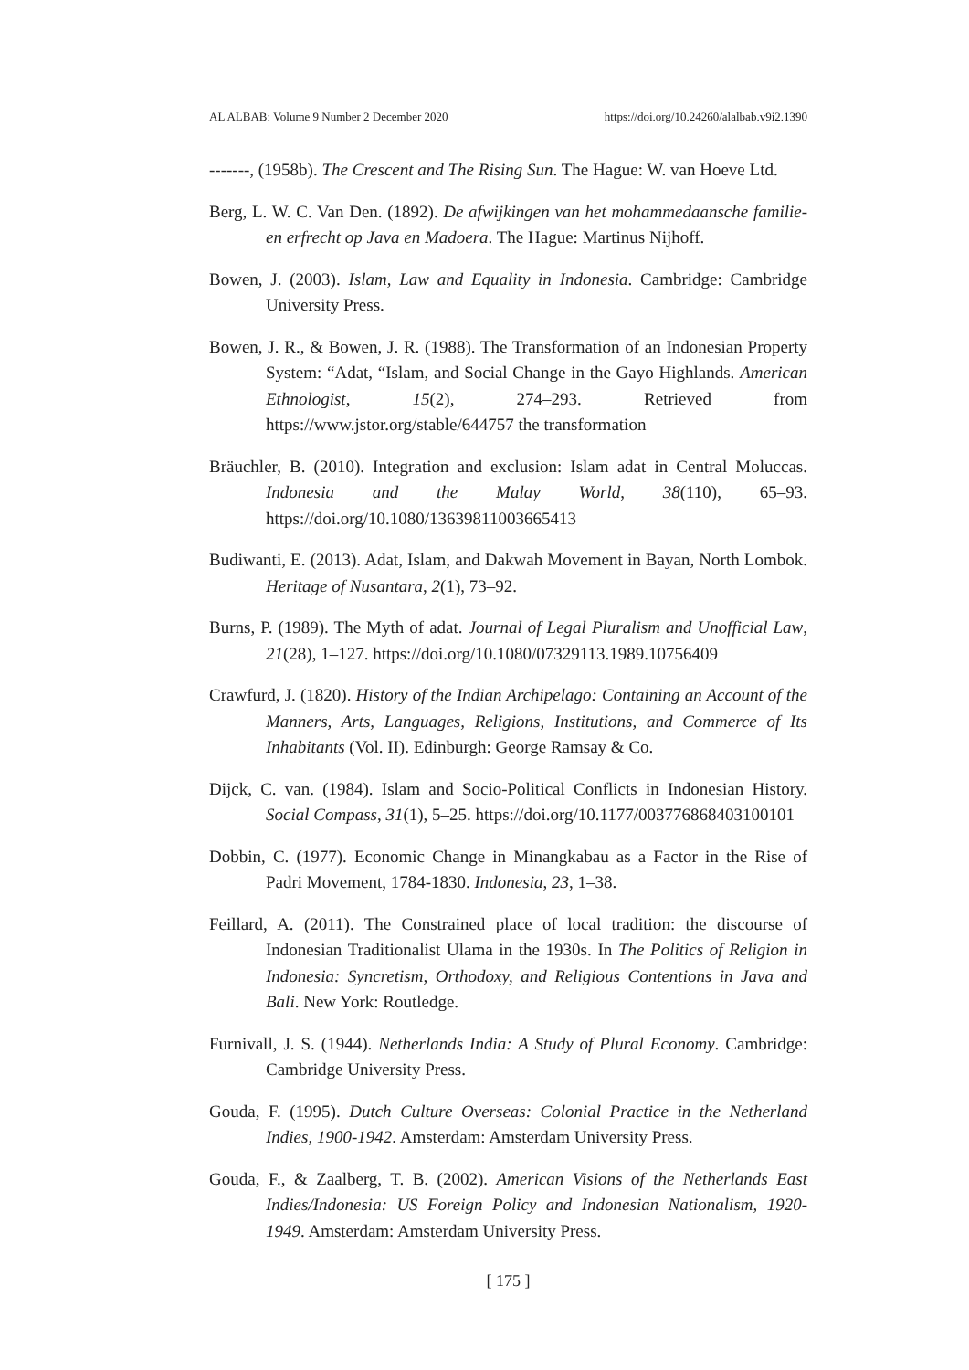AL ALBAB: Volume 9 Number 2 December 2020 https://doi.org/10.24260/alalbab.v9i2.1390
-------, (1958b). The Crescent and The Rising Sun. The Hague: W. van Hoeve Ltd.
Berg, L. W. C. Van Den. (1892). De afwijkingen van het mohammedaansche familie- en erfrecht op Java en Madoera. The Hague: Martinus Nijhoff.
Bowen, J. (2003). Islam, Law and Equality in Indonesia. Cambridge: Cambridge University Press.
Bowen, J. R., & Bowen, J. R. (1988). The Transformation of an Indonesian Property System: “Adat, “Islam, and Social Change in the Gayo Highlands. American Ethnologist, 15(2), 274–293. Retrieved from https://www.jstor.org/stable/644757 the transformation
Bräuchler, B. (2010). Integration and exclusion: Islam adat in Central Moluccas. Indonesia and the Malay World, 38(110), 65–93. https://doi.org/10.1080/13639811003665413
Budiwanti, E. (2013). Adat, Islam, and Dakwah Movement in Bayan, North Lombok. Heritage of Nusantara, 2(1), 73–92.
Burns, P. (1989). The Myth of adat. Journal of Legal Pluralism and Unofficial Law, 21(28), 1–127. https://doi.org/10.1080/07329113.1989.10756409
Crawfurd, J. (1820). History of the Indian Archipelago: Containing an Account of the Manners, Arts, Languages, Religions, Institutions, and Commerce of Its Inhabitants (Vol. II). Edinburgh: George Ramsay & Co.
Dijck, C. van. (1984). Islam and Socio-Political Conflicts in Indonesian History. Social Compass, 31(1), 5–25. https://doi.org/10.1177/003776868403100101
Dobbin, C. (1977). Economic Change in Minangkabau as a Factor in the Rise of Padri Movement, 1784-1830. Indonesia, 23, 1–38.
Feillard, A. (2011). The Constrained place of local tradition: the discourse of Indonesian Traditionalist Ulama in the 1930s. In The Politics of Religion in Indonesia: Syncretism, Orthodoxy, and Religious Contentions in Java and Bali. New York: Routledge.
Furnivall, J. S. (1944). Netherlands India: A Study of Plural Economy. Cambridge: Cambridge University Press.
Gouda, F. (1995). Dutch Culture Overseas: Colonial Practice in the Netherland Indies, 1900-1942. Amsterdam: Amsterdam University Press.
Gouda, F., & Zaalberg, T. B. (2002). American Visions of the Netherlands East Indies/Indonesia: US Foreign Policy and Indonesian Nationalism, 1920-1949. Amsterdam: Amsterdam University Press.
[ 175 ]